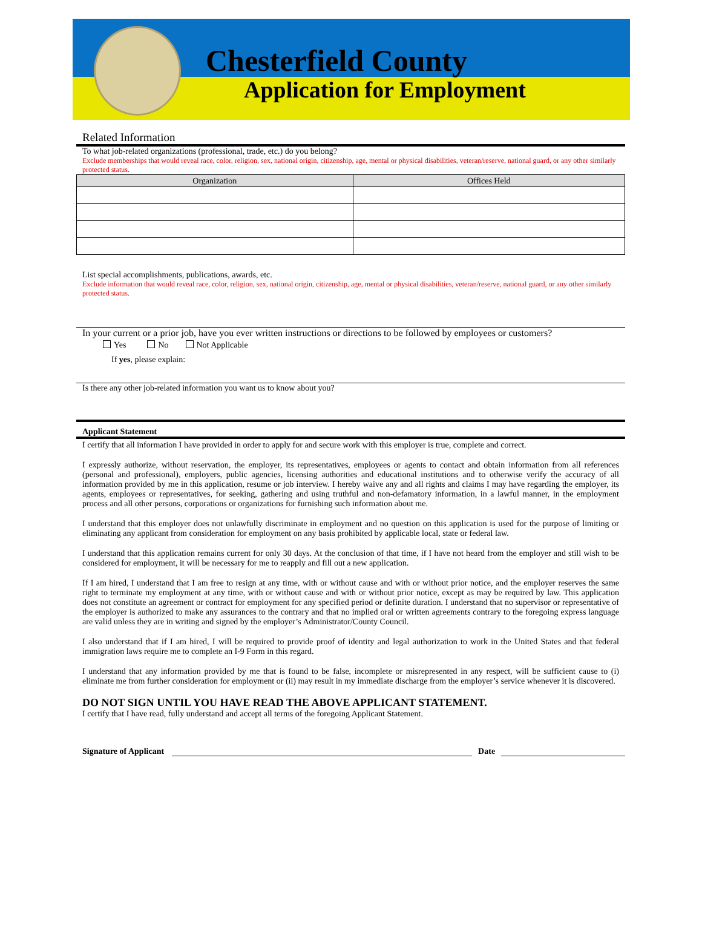Chesterfield County
Application for Employment
Related Information
To what job-related organizations (professional, trade, etc.) do you belong?
Exclude memberships that would reveal race, color, religion, sex, national origin, citizenship, age, mental or physical disabilities, veteran/reserve, national guard, or any other similarly protected status.
| Organization | Offices Held |
| --- | --- |
List special accomplishments, publications, awards, etc.
Exclude information that would reveal race, color, religion, sex, national origin, citizenship, age, mental or physical disabilities, veteran/reserve, national guard, or any other similarly protected status.
In your current or a prior job, have you ever written instructions or directions to be followed by employees or customers?
Yes No Not Applicable
If yes, please explain:
Is there any other job-related information you want us to know about you?
Applicant Statement
I certify that all information I have provided in order to apply for and secure work with this employer is true, complete and correct.
I expressly authorize, without reservation, the employer, its representatives, employees or agents to contact and obtain information from all references (personal and professional), employers, public agencies, licensing authorities and educational institutions and to otherwise verify the accuracy of all information provided by me in this application, resume or job interview. I hereby waive any and all rights and claims I may have regarding the employer, its agents, employees or representatives, for seeking, gathering and using truthful and non-defamatory information, in a lawful manner, in the employment process and all other persons, corporations or organizations for furnishing such information about me.
I understand that this employer does not unlawfully discriminate in employment and no question on this application is used for the purpose of limiting or eliminating any applicant from consideration for employment on any basis prohibited by applicable local, state or federal law.
I understand that this application remains current for only 30 days. At the conclusion of that time, if I have not heard from the employer and still wish to be considered for employment, it will be necessary for me to reapply and fill out a new application.
If I am hired, I understand that I am free to resign at any time, with or without cause and with or without prior notice, and the employer reserves the same right to terminate my employment at any time, with or without cause and with or without prior notice, except as may be required by law. This application does not constitute an agreement or contract for employment for any specified period or definite duration. I understand that no supervisor or representative of the employer is authorized to make any assurances to the contrary and that no implied oral or written agreements contrary to the foregoing express language are valid unless they are in writing and signed by the employer’s Administrator/County Council.
I also understand that if I am hired, I will be required to provide proof of identity and legal authorization to work in the United States and that federal immigration laws require me to complete an I-9 Form in this regard.
I understand that any information provided by me that is found to be false, incomplete or misrepresented in any respect, will be sufficient cause to (i) eliminate me from further consideration for employment or (ii) may result in my immediate discharge from the employer’s service whenever it is discovered.
DO NOT SIGN UNTIL YOU HAVE READ THE ABOVE APPLICANT STATEMENT.
I certify that I have read, fully understand and accept all terms of the foregoing Applicant Statement.
Signature of Applicant Date